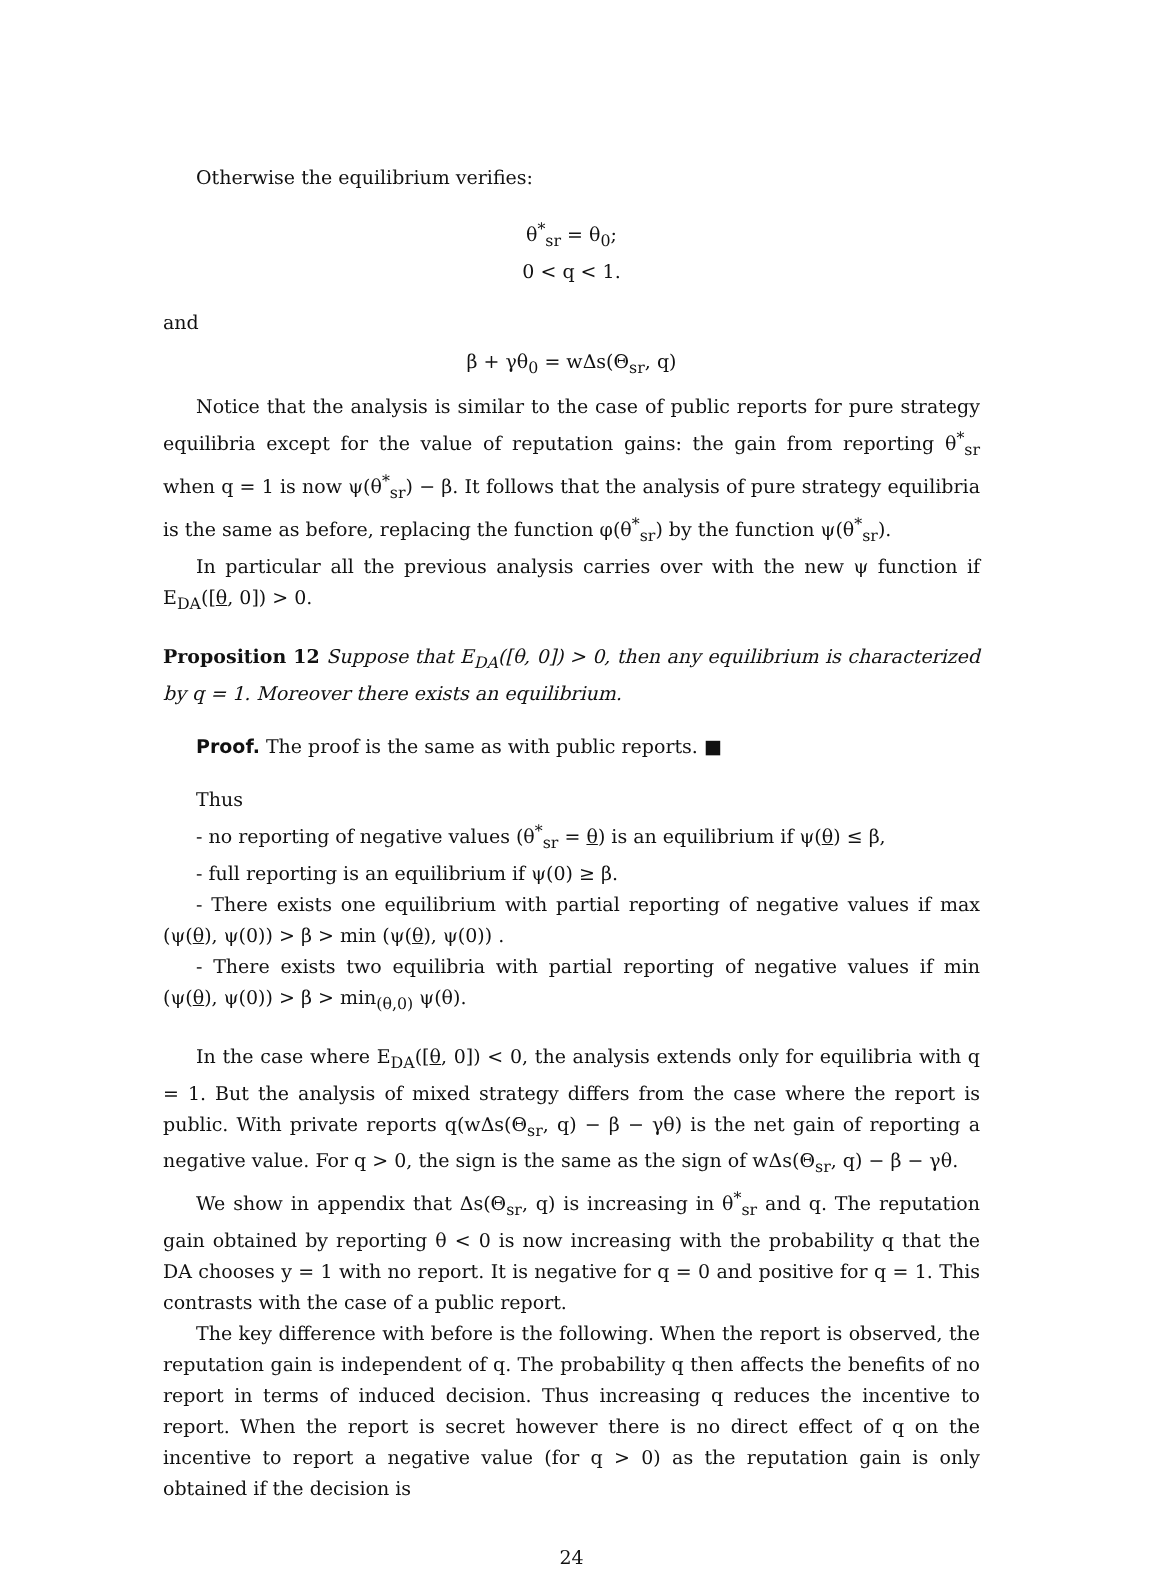Otherwise the equilibrium verifies:
θ<sup>*</sup><sub>sr</sub> = θ<sub>0</sub>;
0 < q < 1.
and
β + γθ<sub>0</sub> = wΔs(Θ<sub>sr</sub>, q)
Notice that the analysis is similar to the case of public reports for pure strategy equilibria except for the value of reputation gains: the gain from reporting θ<sup>*</sup><sub>sr</sub> when q = 1 is now ψ(θ<sup>*</sup><sub>sr</sub>) − β. It follows that the analysis of pure strategy equilibria is the same as before, replacing the function φ(θ<sup>*</sup><sub>sr</sub>) by the function ψ(θ<sup>*</sup><sub>sr</sub>).
In particular all the previous analysis carries over with the new ψ function if E<sub>DA</sub>([θ, 0]) > 0.
Proposition 12 Suppose that E<sub>DA</sub>([θ, 0]) > 0, then any equilibrium is characterized by q = 1. Moreover there exists an equilibrium.
Proof. The proof is the same as with public reports. ■
Thus
- no reporting of negative values (θ<sup>*</sup><sub>sr</sub> = θ) is an equilibrium if ψ(θ) ≤ β,
- full reporting is an equilibrium if ψ(0) ≥ β.
- There exists one equilibrium with partial reporting of negative values if max (ψ(θ), ψ(0)) > β > min (ψ(θ), ψ(0)) .
- There exists two equilibria with partial reporting of negative values if min (ψ(θ), ψ(0)) > β > min<sub>(θ,0)</sub> ψ(θ).
In the case where E<sub>DA</sub>([θ, 0]) < 0, the analysis extends only for equilibria with q = 1. But the analysis of mixed strategy differs from the case where the report is public. With private reports q(wΔs(Θ<sub>sr</sub>, q) − β − γθ) is the net gain of reporting a negative value. For q > 0, the sign is the same as the sign of wΔs(Θ<sub>sr</sub>, q) − β − γθ.
We show in appendix that Δs(Θ<sub>sr</sub>, q) is increasing in θ<sup>*</sup><sub>sr</sub> and q. The reputation gain obtained by reporting θ < 0 is now increasing with the probability q that the DA chooses y = 1 with no report. It is negative for q = 0 and positive for q = 1. This contrasts with the case of a public report.
The key difference with before is the following. When the report is observed, the reputation gain is independent of q. The probability q then affects the benefits of no report in terms of induced decision. Thus increasing q reduces the incentive to report. When the report is secret however there is no direct effect of q on the incentive to report a negative value (for q > 0) as the reputation gain is only obtained if the decision is
24